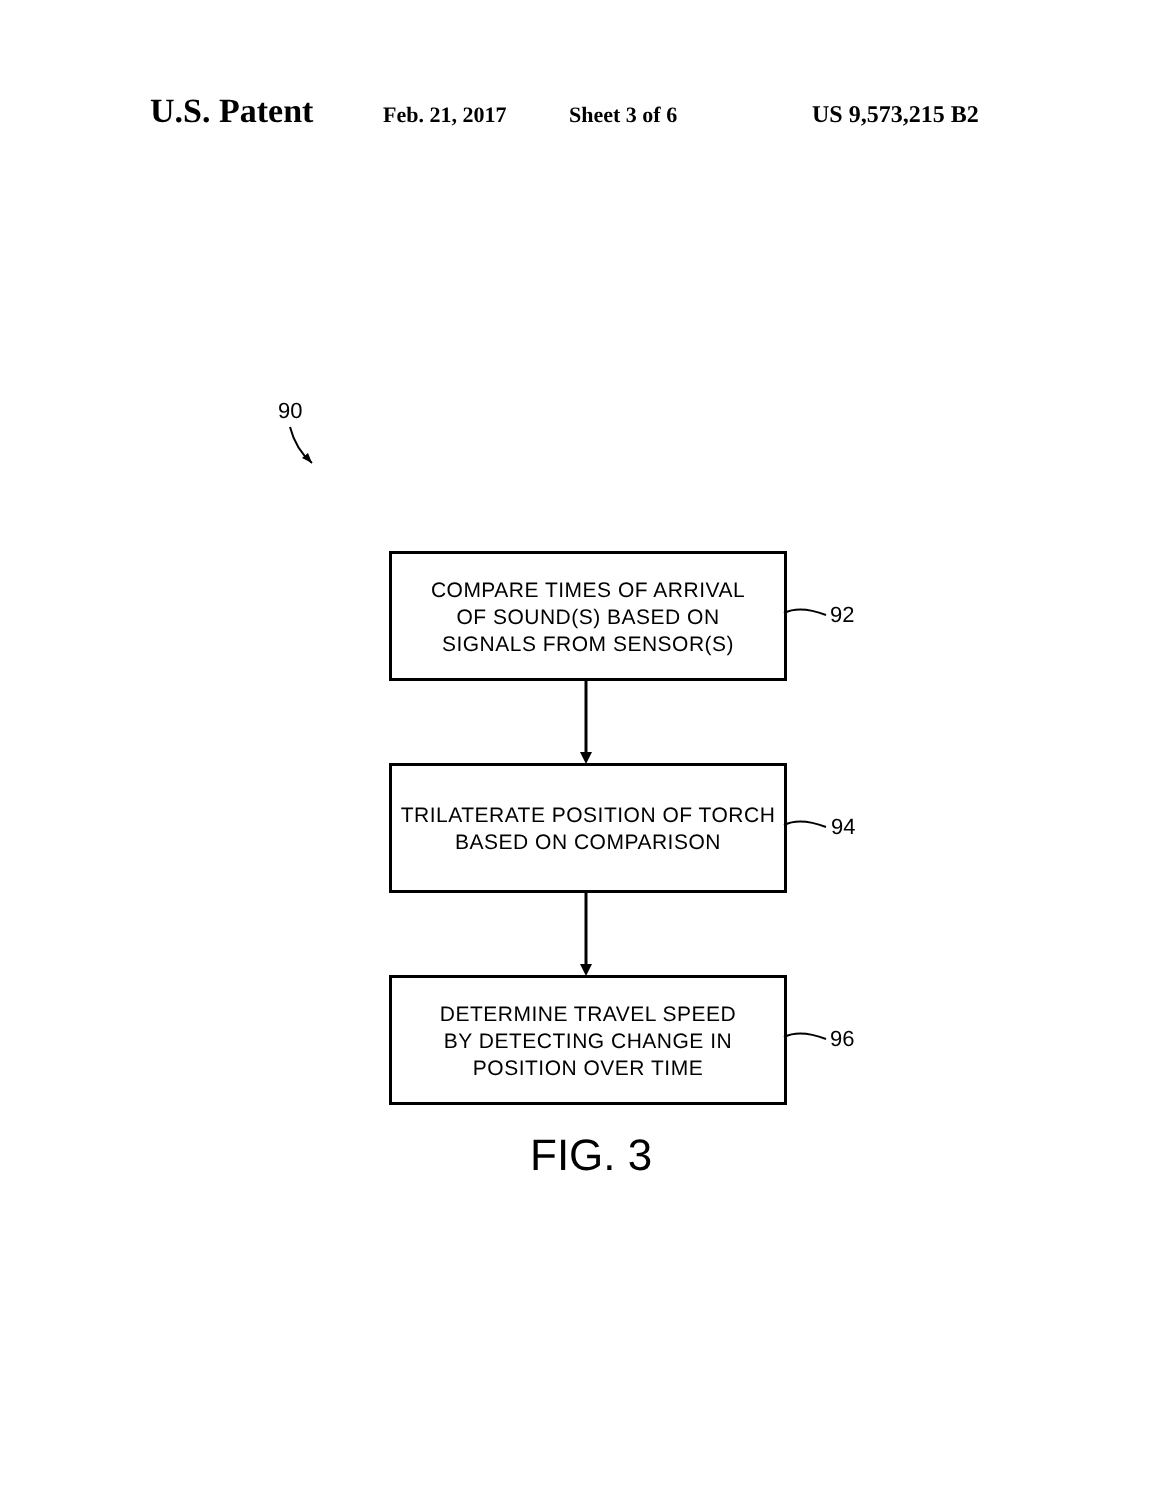U.S. Patent Feb. 21, 2017 Sheet 3 of 6 US 9,573,215 B2
90
COMPARE TIMES OF ARRIVAL
OF SOUND(S) BASED ON
SIGNALS FROM SENSOR(S)
92
TRILATERATE POSITION OF TORCH
BASED ON COMPARISON
94
DETERMINE TRAVEL SPEED
BY DETECTING CHANGE IN
POSITION OVER TIME
96
FIG. 3